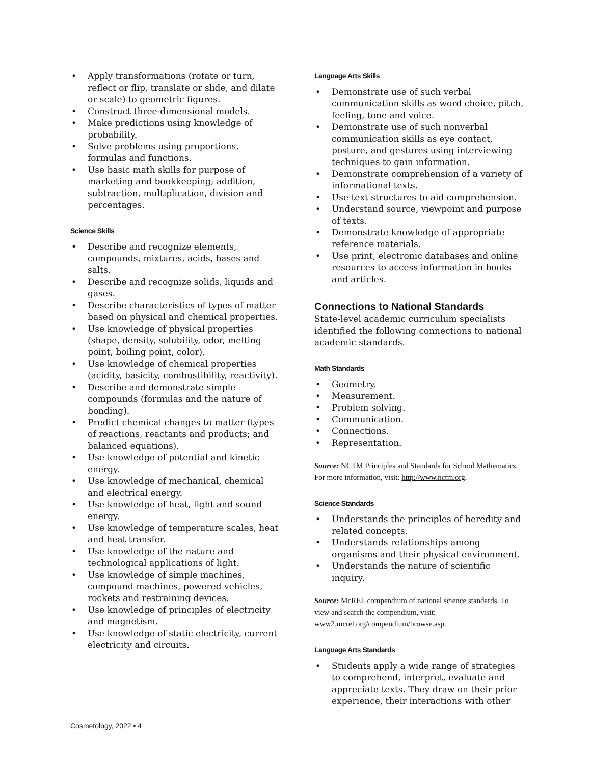• Apply transformations (rotate or turn, reflect or flip, translate or slide, and dilate or scale) to geometric figures.
• Construct three-dimensional models.
• Make predictions using knowledge of probability.
• Solve problems using proportions, formulas and functions.
• Use basic math skills for purpose of marketing and bookkeeping; addition, subtraction, multiplication, division and percentages.
Science Skills
• Describe and recognize elements, compounds, mixtures, acids, bases and salts.
• Describe and recognize solids, liquids and gases.
• Describe characteristics of types of matter based on physical and chemical properties.
• Use knowledge of physical properties (shape, density, solubility, odor, melting point, boiling point, color).
• Use knowledge of chemical properties (acidity, basicity, combustibility, reactivity).
• Describe and demonstrate simple compounds (formulas and the nature of bonding).
• Predict chemical changes to matter (types of reactions, reactants and products; and balanced equations).
• Use knowledge of potential and kinetic energy.
• Use knowledge of mechanical, chemical and electrical energy.
• Use knowledge of heat, light and sound energy.
• Use knowledge of temperature scales, heat and heat transfer.
• Use knowledge of the nature and technological applications of light.
• Use knowledge of simple machines, compound machines, powered vehicles, rockets and restraining devices.
• Use knowledge of principles of electricity and magnetism.
• Use knowledge of static electricity, current electricity and circuits.
Language Arts Skills
• Demonstrate use of such verbal communication skills as word choice, pitch, feeling, tone and voice.
• Demonstrate use of such nonverbal communication skills as eye contact, posture, and gestures using interviewing techniques to gain information.
• Demonstrate comprehension of a variety of informational texts.
• Use text structures to aid comprehension.
• Understand source, viewpoint and purpose of texts.
• Demonstrate knowledge of appropriate reference materials.
• Use print, electronic databases and online resources to access information in books and articles.
Connections to National Standards
State-level academic curriculum specialists identified the following connections to national academic standards.
Math Standards
• Geometry.
• Measurement.
• Problem solving.
• Communication.
• Connections.
• Representation.
Source: NCTM Principles and Standards for School Mathematics. For more information, visit: http://www.nctm.org.
Science Standards
• Understands the principles of heredity and related concepts.
• Understands relationships among organisms and their physical environment.
• Understands the nature of scientific inquiry.
Source: McREL compendium of national science standards. To view and search the compendium, visit: www2.mcrel.org/compendium/browse.asp.
Language Arts Standards
• Students apply a wide range of strategies to comprehend, interpret, evaluate and appreciate texts. They draw on their prior experience, their interactions with other
Cosmetology, 2022 • 4